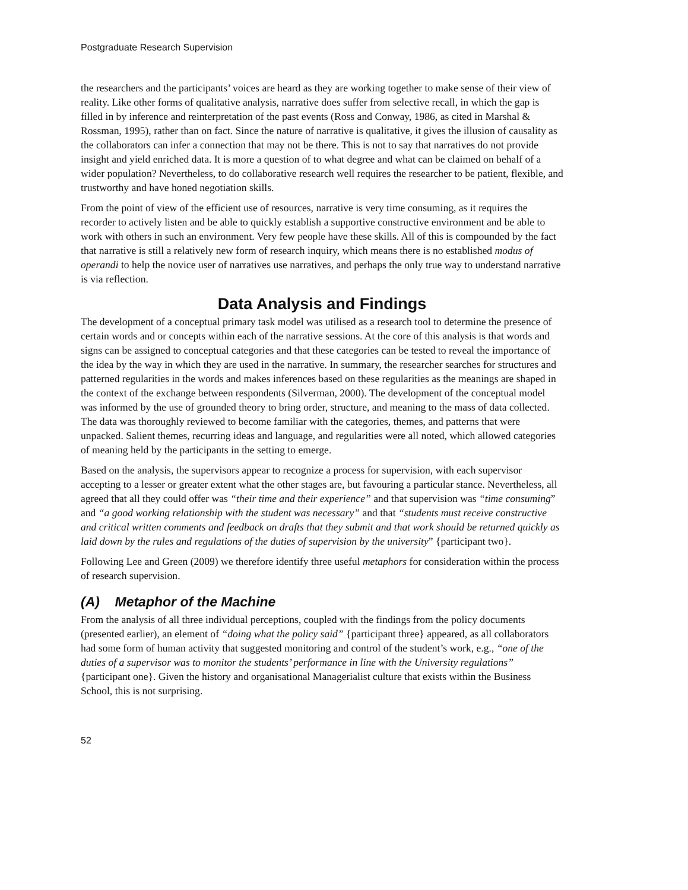Postgraduate Research Supervision
the researchers and the participants’ voices are heard as they are working together to make sense of their view of reality. Like other forms of qualitative analysis, narrative does suffer from selective recall, in which the gap is filled in by inference and reinterpretation of the past events (Ross and Conway, 1986, as cited in Marshal & Rossman, 1995), rather than on fact. Since the nature of narrative is qualitative, it gives the illusion of causality as the collaborators can infer a connection that may not be there. This is not to say that narratives do not provide insight and yield enriched data. It is more a question of to what degree and what can be claimed on behalf of a wider population? Nevertheless, to do collaborative research well requires the researcher to be patient, flexible, and trustworthy and have honed negotiation skills.
From the point of view of the efficient use of resources, narrative is very time consuming, as it requires the recorder to actively listen and be able to quickly establish a supportive constructive environment and be able to work with others in such an environment. Very few people have these skills. All of this is compounded by the fact that narrative is still a relatively new form of research inquiry, which means there is no established modus of operandi to help the novice user of narratives use narratives, and perhaps the only true way to understand narrative is via reflection.
Data Analysis and Findings
The development of a conceptual primary task model was utilised as a research tool to determine the presence of certain words and or concepts within each of the narrative sessions. At the core of this analysis is that words and signs can be assigned to conceptual categories and that these categories can be tested to reveal the importance of the idea by the way in which they are used in the narrative. In summary, the researcher searches for structures and patterned regularities in the words and makes inferences based on these regularities as the meanings are shaped in the context of the exchange between respondents (Silverman, 2000). The development of the conceptual model was informed by the use of grounded theory to bring order, structure, and meaning to the mass of data collected. The data was thoroughly reviewed to become familiar with the categories, themes, and patterns that were unpacked. Salient themes, recurring ideas and language, and regularities were all noted, which allowed categories of meaning held by the participants in the setting to emerge.
Based on the analysis, the supervisors appear to recognize a process for supervision, with each supervisor accepting to a lesser or greater extent what the other stages are, but favouring a particular stance. Nevertheless, all agreed that all they could offer was “their time and their experience” and that supervision was “time consuming” and “a good working relationship with the student was necessary” and that “students must receive constructive and critical written comments and feedback on drafts that they submit and that work should be returned quickly as laid down by the rules and regulations of the duties of supervision by the university” {participant two}.
Following Lee and Green (2009) we therefore identify three useful metaphors for consideration within the process of research supervision.
(A) Metaphor of the Machine
From the analysis of all three individual perceptions, coupled with the findings from the policy documents (presented earlier), an element of “doing what the policy said” {participant three} appeared, as all collaborators had some form of human activity that suggested monitoring and control of the student’s work, e.g., “one of the duties of a supervisor was to monitor the students’ performance in line with the University regulations” {participant one}. Given the history and organisational Managerialist culture that exists within the Business School, this is not surprising.
52